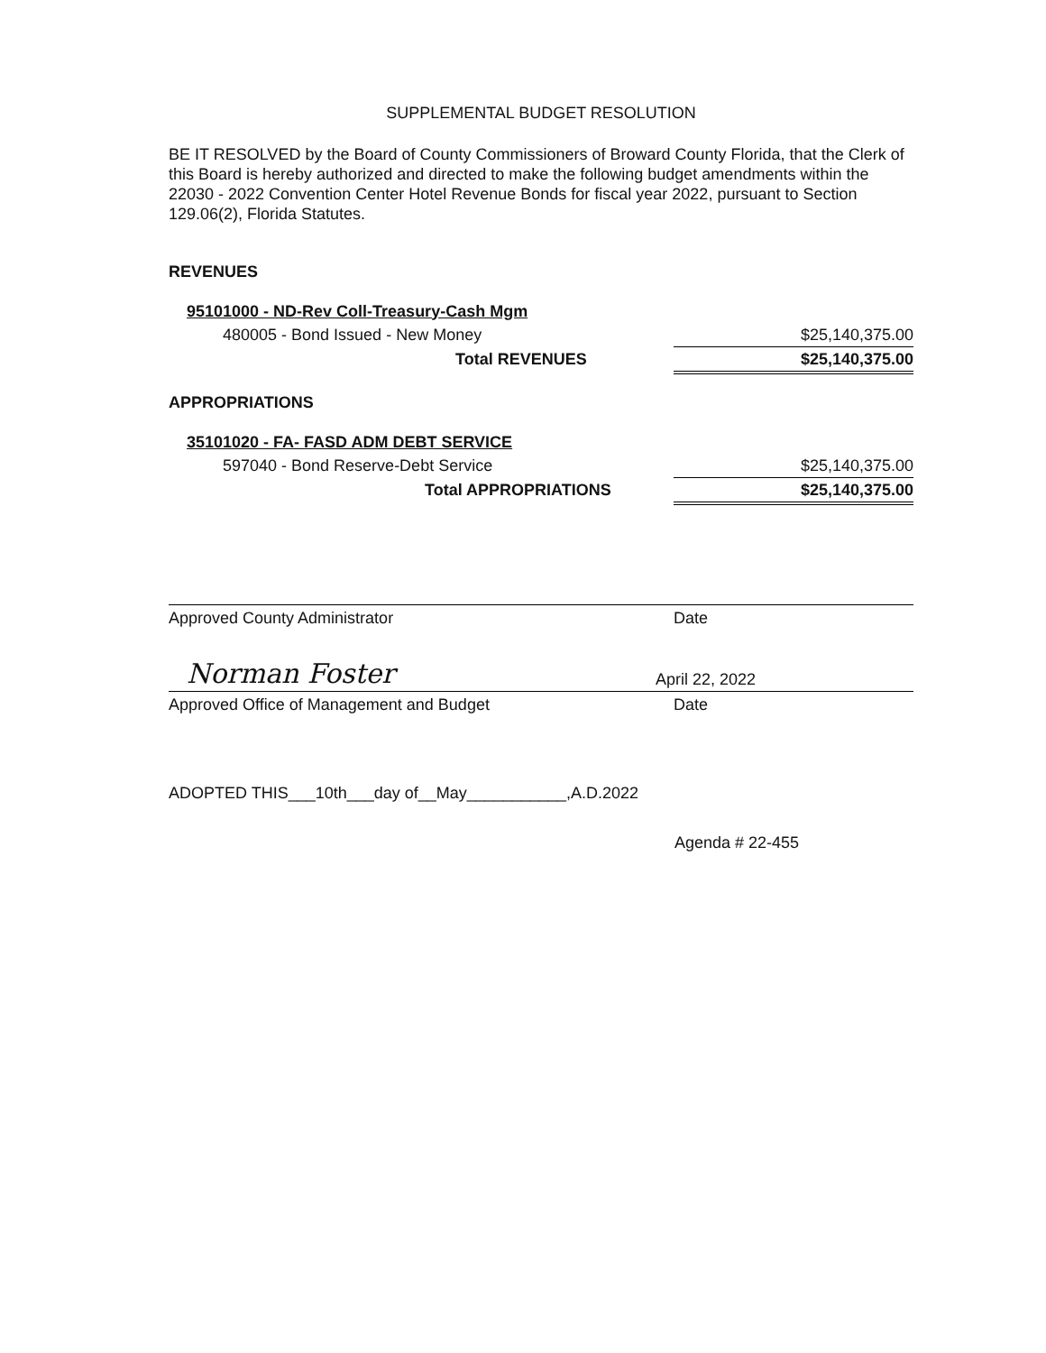SUPPLEMENTAL BUDGET RESOLUTION
BE IT RESOLVED by the Board of County Commissioners of Broward County Florida, that the Clerk of this Board is hereby authorized and directed to make the following budget amendments within the 22030 - 2022 Convention Center Hotel Revenue Bonds for fiscal year 2022, pursuant to Section 129.06(2), Florida Statutes.
REVENUES
| 95101000 - ND-Rev Coll-Treasury-Cash Mgm | |
| 480005 - Bond Issued - New Money | $25,140,375.00 |
| Total REVENUES | $25,140,375.00 |
APPROPRIATIONS
| 35101020 - FA- FASD ADM DEBT SERVICE | |
| 597040 - Bond Reserve-Debt Service | $25,140,375.00 |
| Total APPROPRIATIONS | $25,140,375.00 |
Approved County Administrator Date
Norman Foster April 22, 2022
Approved Office of Management and Budget Date
ADOPTED THIS___10th___day of__May___________,A.D.2022
Agenda # 22-455